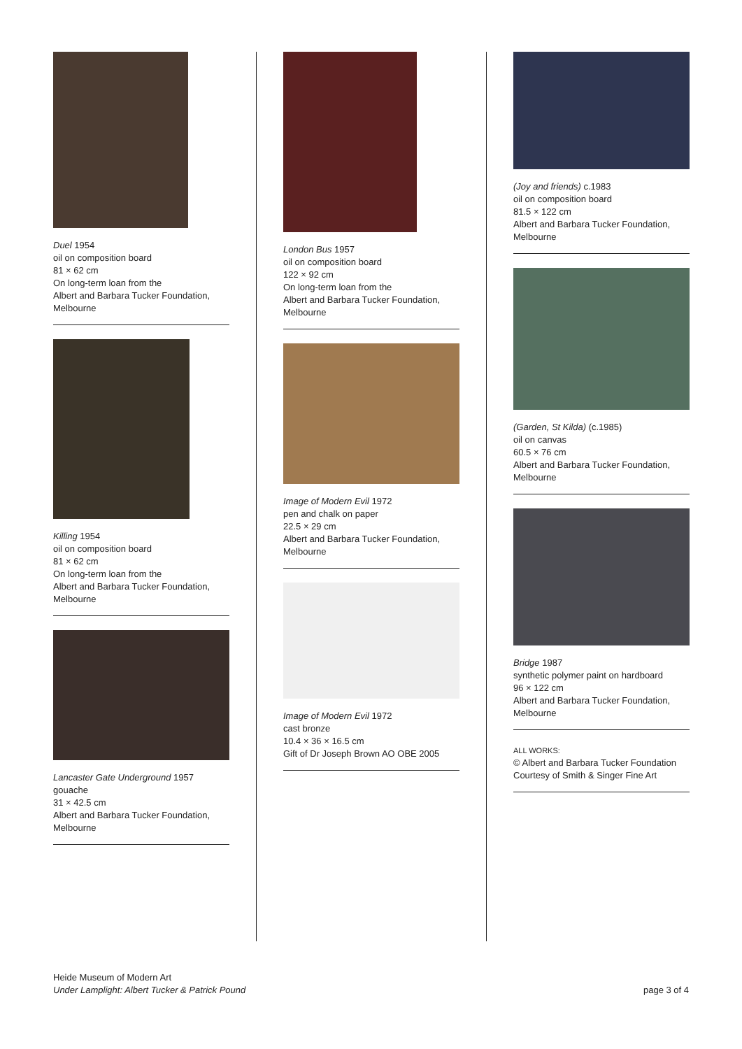Duel 1954
oil on composition board
81 × 62 cm
On long-term loan from the
Albert and Barbara Tucker Foundation,
Melbourne
Killing 1954
oil on composition board
81 × 62 cm
On long-term loan from the
Albert and Barbara Tucker Foundation,
Melbourne
Lancaster Gate Underground 1957
gouache
31 × 42.5 cm
Albert and Barbara Tucker Foundation,
Melbourne
London Bus 1957
oil on composition board
122 × 92 cm
On long-term loan from the
Albert and Barbara Tucker Foundation,
Melbourne
Image of Modern Evil 1972
pen and chalk on paper
22.5 × 29 cm
Albert and Barbara Tucker Foundation,
Melbourne
Image of Modern Evil 1972
cast bronze
10.4 × 36 × 16.5 cm
Gift of Dr Joseph Brown AO OBE 2005
(Joy and friends) c.1983
oil on composition board
81.5 × 122 cm
Albert and Barbara Tucker Foundation,
Melbourne
(Garden, St Kilda) (c.1985)
oil on canvas
60.5 × 76 cm
Albert and Barbara Tucker Foundation,
Melbourne
Bridge 1987
synthetic polymer paint on hardboard
96 × 122 cm
Albert and Barbara Tucker Foundation,
Melbourne
ALL WORKS:
© Albert and Barbara Tucker Foundation
Courtesy of Smith & Singer Fine Art
Heide Museum of Modern Art
Under Lamplight: Albert Tucker & Patrick Pound
page 3 of 4